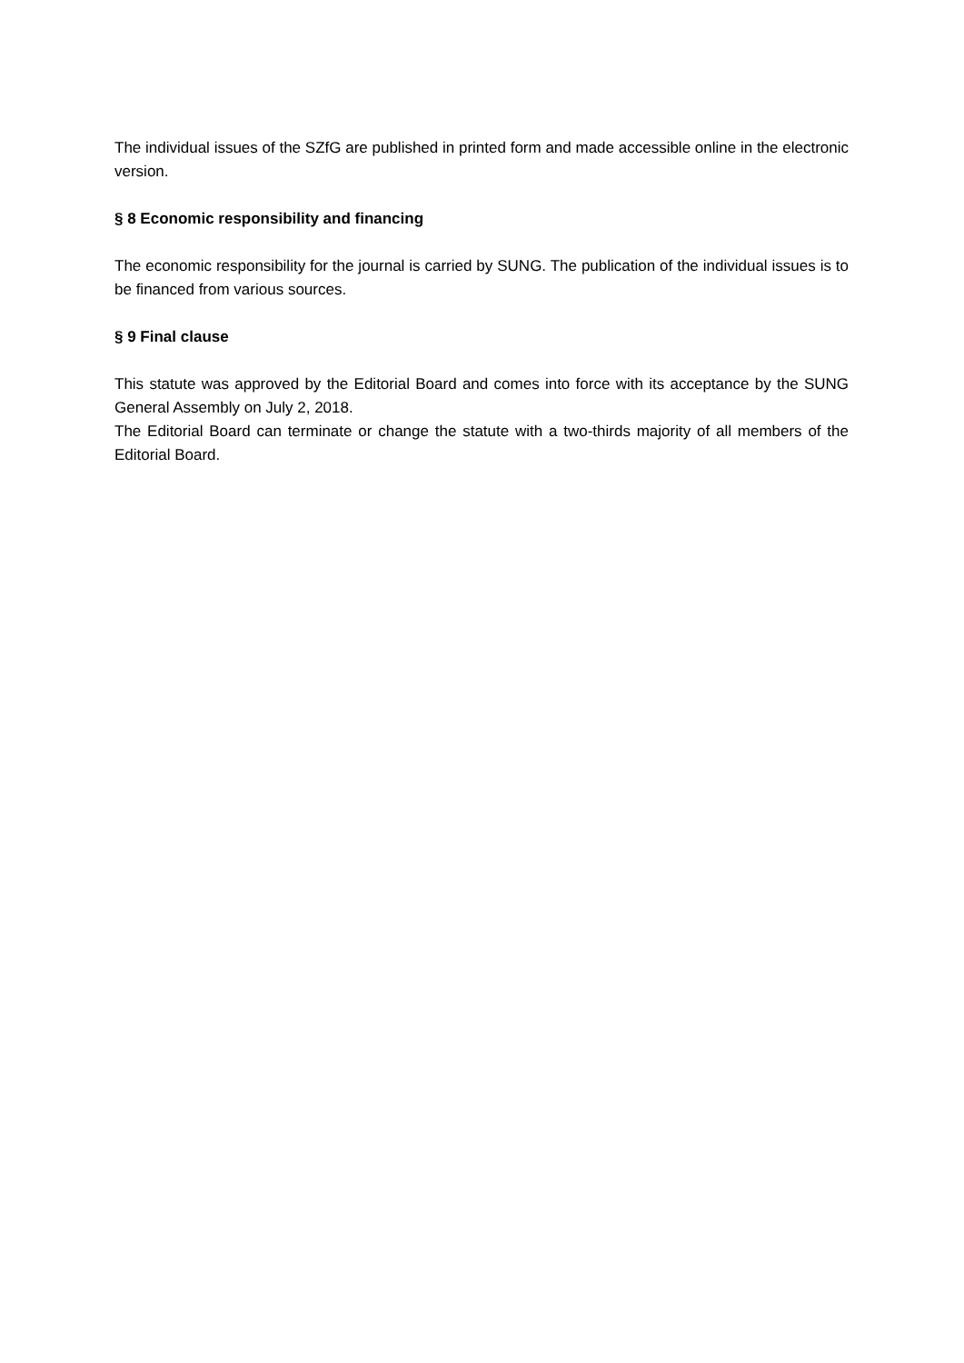The individual issues of the SZfG are published in printed form and made accessible online in the electronic version.
§ 8 Economic responsibility and financing
The economic responsibility for the journal is carried by SUNG. The publication of the individual issues is to be financed from various sources.
§ 9 Final clause
This statute was approved by the Editorial Board and comes into force with its acceptance by the SUNG General Assembly on July 2, 2018.
The Editorial Board can terminate or change the statute with a two-thirds majority of all members of the Editorial Board.